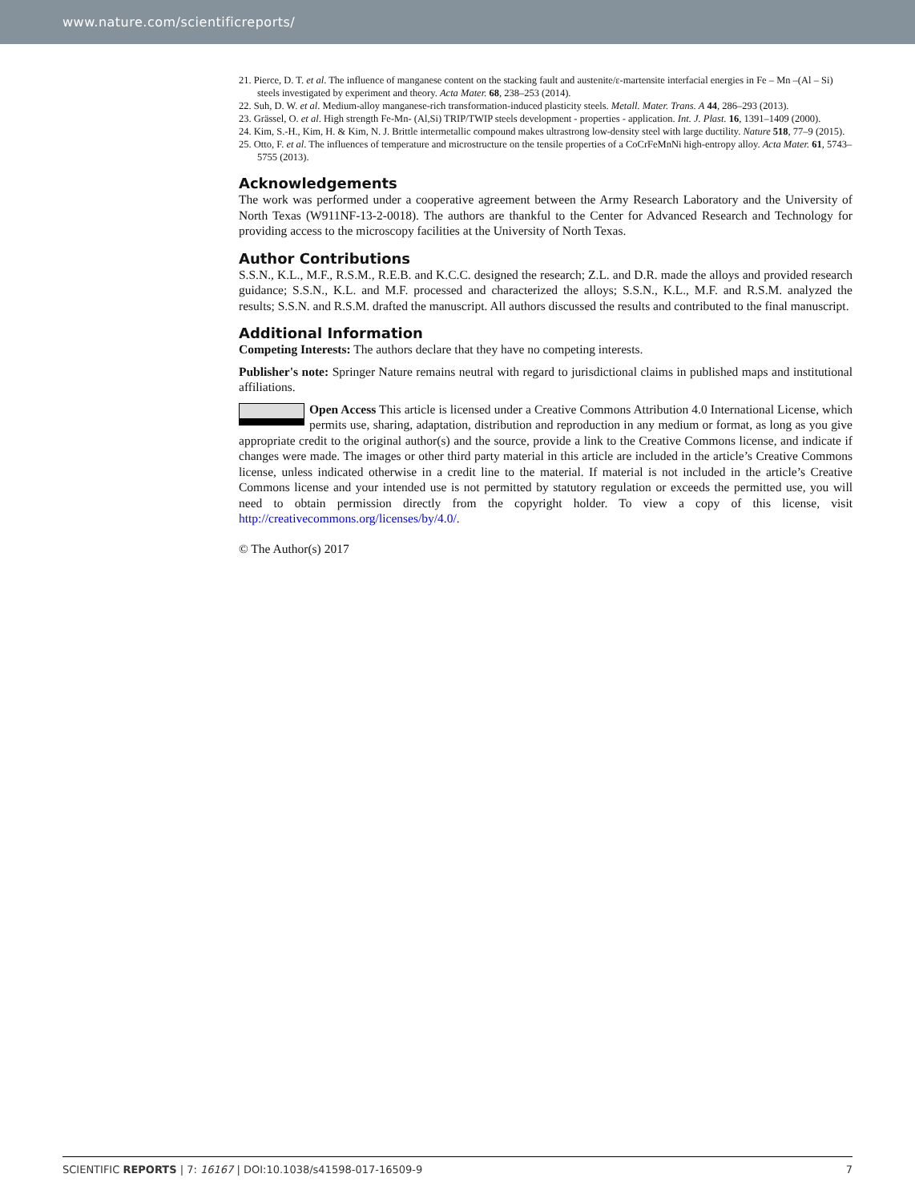www.nature.com/scientificreports/
21. Pierce, D. T. et al. The influence of manganese content on the stacking fault and austenite/ε-martensite interfacial energies in Fe – Mn –(Al – Si) steels investigated by experiment and theory. Acta Mater. 68, 238–253 (2014).
22. Suh, D. W. et al. Medium-alloy manganese-rich transformation-induced plasticity steels. Metall. Mater. Trans. A 44, 286–293 (2013).
23. Grässel, O. et al. High strength Fe-Mn- (Al,Si) TRIP/TWIP steels development - properties - application. Int. J. Plast. 16, 1391–1409 (2000).
24. Kim, S.-H., Kim, H. & Kim, N. J. Brittle intermetallic compound makes ultrastrong low-density steel with large ductility. Nature 518, 77–9 (2015).
25. Otto, F. et al. The influences of temperature and microstructure on the tensile properties of a CoCrFeMnNi high-entropy alloy. Acta Mater. 61, 5743–5755 (2013).
Acknowledgements
The work was performed under a cooperative agreement between the Army Research Laboratory and the University of North Texas (W911NF-13-2-0018). The authors are thankful to the Center for Advanced Research and Technology for providing access to the microscopy facilities at the University of North Texas.
Author Contributions
S.S.N., K.L., M.F., R.S.M., R.E.B. and K.C.C. designed the research; Z.L. and D.R. made the alloys and provided research guidance; S.S.N., K.L. and M.F. processed and characterized the alloys; S.S.N., K.L., M.F. and R.S.M. analyzed the results; S.S.N. and R.S.M. drafted the manuscript. All authors discussed the results and contributed to the final manuscript.
Additional Information
Competing Interests: The authors declare that they have no competing interests.
Publisher's note: Springer Nature remains neutral with regard to jurisdictional claims in published maps and institutional affiliations.
Open Access This article is licensed under a Creative Commons Attribution 4.0 International License, which permits use, sharing, adaptation, distribution and reproduction in any medium or format, as long as you give appropriate credit to the original author(s) and the source, provide a link to the Creative Commons license, and indicate if changes were made. The images or other third party material in this article are included in the article’s Creative Commons license, unless indicated otherwise in a credit line to the material. If material is not included in the article’s Creative Commons license and your intended use is not permitted by statutory regulation or exceeds the permitted use, you will need to obtain permission directly from the copyright holder. To view a copy of this license, visit http://creativecommons.org/licenses/by/4.0/.
© The Author(s) 2017
SCIENTIFIC REPORTS | 7: 16167 | DOI:10.1038/s41598-017-16509-9 7